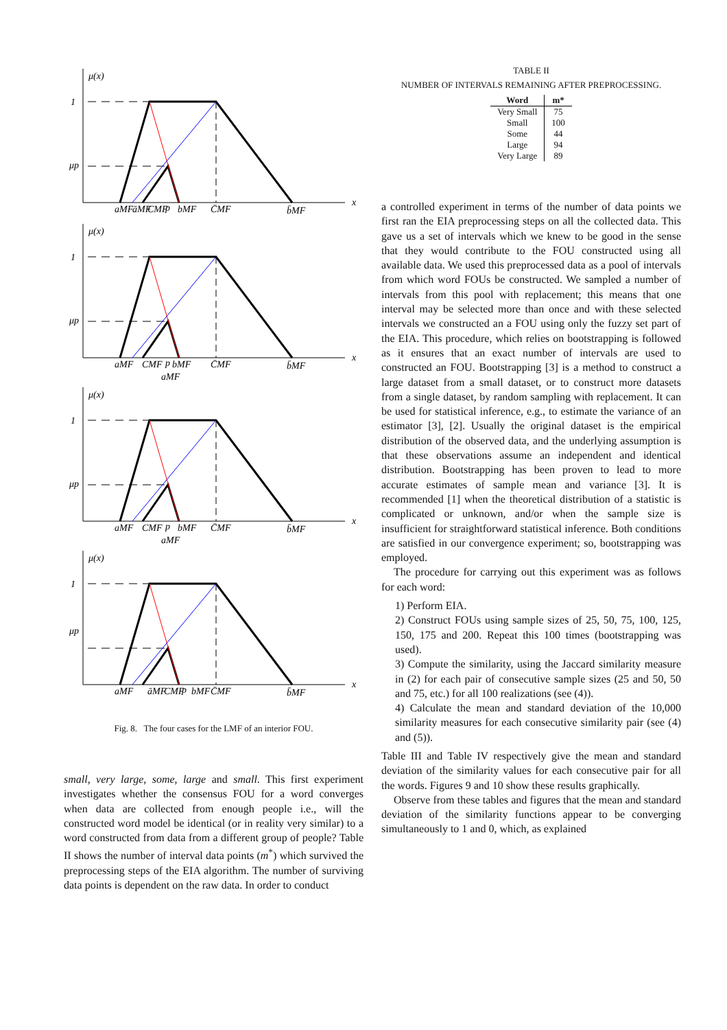μ(x)
1
μp
x
aMF
āMF
CMF
p
bMF
C̄MF
b̄MF
μ(x)
1
μp
x
aMF
CMF
p
bMF
C̄MF
b̄MF
aMF
μ(x)
1
μp
x
aMF
CMF
p
bMF
C̄MF
b̄MF
aMF
μ(x)
1
μp
x
aMF
āMF
CMF
p
bMF
C̄MF
b̄MF
Fig. 8. The four cases for the LMF of an interior FOU.
small, very large, some, large and small. This first experiment investigates whether the consensus FOU for a word converges when data are collected from enough people i.e., will the constructed word model be identical (or in reality very similar) to a word constructed from data from a different group of people? Table II shows the number of interval data points (m<sup>*</sup>) which survived the preprocessing steps of the EIA algorithm. The number of surviving data points is dependent on the raw data. In order to conduct
TABLE II
NUMBER OF INTERVALS REMAINING AFTER PREPROCESSING.
| Word | m* |
| --- | --- |
| Very Small | 75 |
| Small | 100 |
| Some | 44 |
| Large | 94 |
| Very Large | 89 |
a controlled experiment in terms of the number of data points we first ran the EIA preprocessing steps on all the collected data. This gave us a set of intervals which we knew to be good in the sense that they would contribute to the FOU constructed using all available data. We used this preprocessed data as a pool of intervals from which word FOUs be constructed. We sampled a number of intervals from this pool with replacement; this means that one interval may be selected more than once and with these selected intervals we constructed an a FOU using only the fuzzy set part of the EIA. This procedure, which relies on bootstrapping is followed as it ensures that an exact number of intervals are used to constructed an FOU. Bootstrapping [3] is a method to construct a large dataset from a small dataset, or to construct more datasets from a single dataset, by random sampling with replacement. It can be used for statistical inference, e.g., to estimate the variance of an estimator [3], [2]. Usually the original dataset is the empirical distribution of the observed data, and the underlying assumption is that these observations assume an independent and identical distribution. Bootstrapping has been proven to lead to more accurate estimates of sample mean and variance [3]. It is recommended [1] when the theoretical distribution of a statistic is complicated or unknown, and/or when the sample size is insufficient for straightforward statistical inference. Both conditions are satisfied in our convergence experiment; so, bootstrapping was employed.
The procedure for carrying out this experiment was as follows for each word:
1) Perform EIA.
2) Construct FOUs using sample sizes of 25, 50, 75, 100, 125, 150, 175 and 200. Repeat this 100 times (bootstrapping was used).
3) Compute the similarity, using the Jaccard similarity measure in (2) for each pair of consecutive sample sizes (25 and 50, 50 and 75, etc.) for all 100 realizations (see (4)).
4) Calculate the mean and standard deviation of the 10,000 similarity measures for each consecutive similarity pair (see (4) and (5)).
Table III and Table IV respectively give the mean and standard deviation of the similarity values for each consecutive pair for all the words. Figures 9 and 10 show these results graphically.
Observe from these tables and figures that the mean and standard deviation of the similarity functions appear to be converging simultaneously to 1 and 0, which, as explained